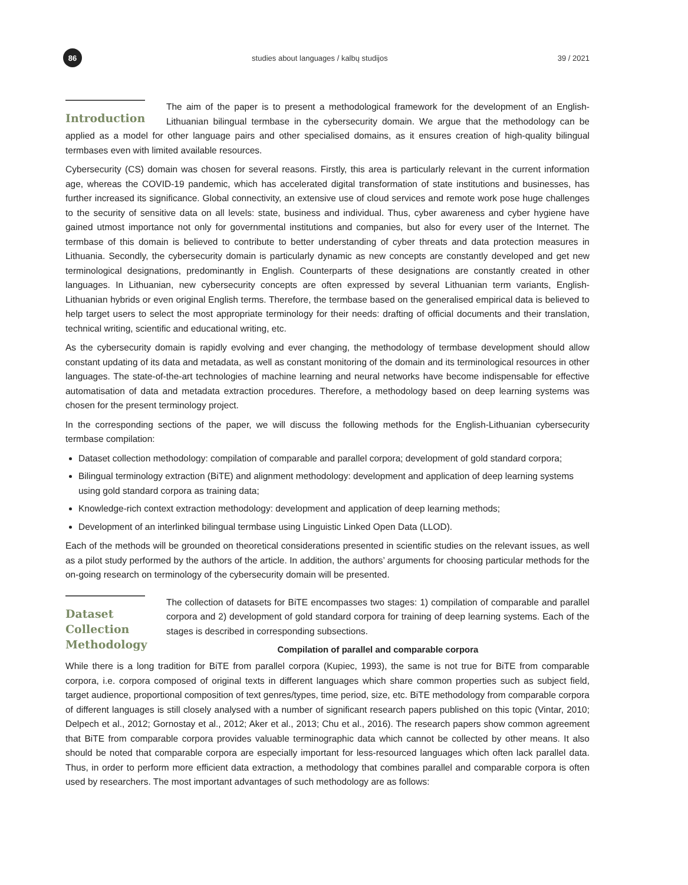86 studies about languages / kalbų studijos 39 / 2021
Introduction
The aim of the paper is to present a methodological framework for the development of an English-Lithuanian bilingual termbase in the cybersecurity domain. We argue that the methodology can be applied as a model for other language pairs and other specialised domains, as it ensures creation of high-quality bilingual termbases even with limited available resources.
Cybersecurity (CS) domain was chosen for several reasons. Firstly, this area is particularly relevant in the current information age, whereas the COVID-19 pandemic, which has accelerated digital transformation of state institutions and businesses, has further increased its significance. Global connectivity, an extensive use of cloud services and remote work pose huge challenges to the security of sensitive data on all levels: state, business and individual. Thus, cyber awareness and cyber hygiene have gained utmost importance not only for governmental institutions and companies, but also for every user of the Internet. The termbase of this domain is believed to contribute to better understanding of cyber threats and data protection measures in Lithuania. Secondly, the cybersecurity domain is particularly dynamic as new concepts are constantly developed and get new terminological designations, predominantly in English. Counterparts of these designations are constantly created in other languages. In Lithuanian, new cybersecurity concepts are often expressed by several Lithuanian term variants, English-Lithuanian hybrids or even original English terms. Therefore, the termbase based on the generalised empirical data is believed to help target users to select the most appropriate terminology for their needs: drafting of official documents and their translation, technical writing, scientific and educational writing, etc.
As the cybersecurity domain is rapidly evolving and ever changing, the methodology of termbase development should allow constant updating of its data and metadata, as well as constant monitoring of the domain and its terminological resources in other languages. The state-of-the-art technologies of machine learning and neural networks have become indispensable for effective automatisation of data and metadata extraction procedures. Therefore, a methodology based on deep learning systems was chosen for the present terminology project.
In the corresponding sections of the paper, we will discuss the following methods for the English-Lithuanian cybersecurity termbase compilation:
Dataset collection methodology: compilation of comparable and parallel corpora; development of gold standard corpora;
Bilingual terminology extraction (BiTE) and alignment methodology: development and application of deep learning systems using gold standard corpora as training data;
Knowledge-rich context extraction methodology: development and application of deep learning methods;
Development of an interlinked bilingual termbase using Linguistic Linked Open Data (LLOD).
Each of the methods will be grounded on theoretical considerations presented in scientific studies on the relevant issues, as well as a pilot study performed by the authors of the article. In addition, the authors’ arguments for choosing particular methods for the on-going research on terminology of the cybersecurity domain will be presented.
Dataset Collection Methodology
The collection of datasets for BiTE encompasses two stages: 1) compilation of comparable and parallel corpora and 2) development of gold standard corpora for training of deep learning systems. Each of the stages is described in corresponding subsections.
Compilation of parallel and comparable corpora
While there is a long tradition for BiTE from parallel corpora (Kupiec, 1993), the same is not true for BiTE from comparable corpora, i.e. corpora composed of original texts in different languages which share common properties such as subject field, target audience, proportional composition of text genres/types, time period, size, etc. BiTE methodology from comparable corpora of different languages is still closely analysed with a number of significant research papers published on this topic (Vintar, 2010; Delpech et al., 2012; Gornostay et al., 2012; Aker et al., 2013; Chu et al., 2016). The research papers show common agreement that BiTE from comparable corpora provides valuable terminographic data which cannot be collected by other means. It also should be noted that comparable corpora are especially important for less-resourced languages which often lack parallel data. Thus, in order to perform more efficient data extraction, a methodology that combines parallel and comparable corpora is often used by researchers. The most important advantages of such methodology are as follows: